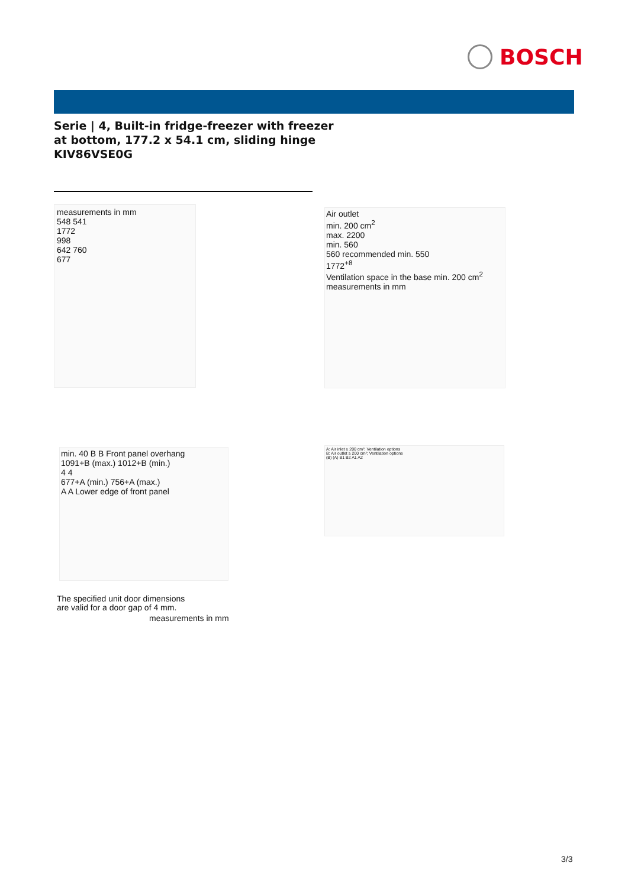BOSCH
Serie | 4, Built-in fridge-freezer with freezer
at bottom, 177.2 x 54.1 cm, sliding hinge
KIV86VSE0G
measurements in mm
548 541
1772
998
642 760
677
Air outlet
min. 200 cm<sup>2</sup>
max. 2200
min. 560
560 recommended min. 550
1772<sup>+8</sup>
Ventilation space in the base min. 200 cm<sup>2</sup>
measurements in mm
min. 40 B B Front panel overhang
1091+B (max.) 1012+B (min.)
4 4
677+A (min.) 756+A (max.)
A A Lower edge of front panel
A: Air inlet ≥ 200 cm²; Ventilation options
B: Air outlet ≥ 200 cm²; Ventilation options
(B) (A) B1 B2 A1 A2
The specified unit door dimensions
are valid for a door gap of 4 mm.
measurements in mm
3/3